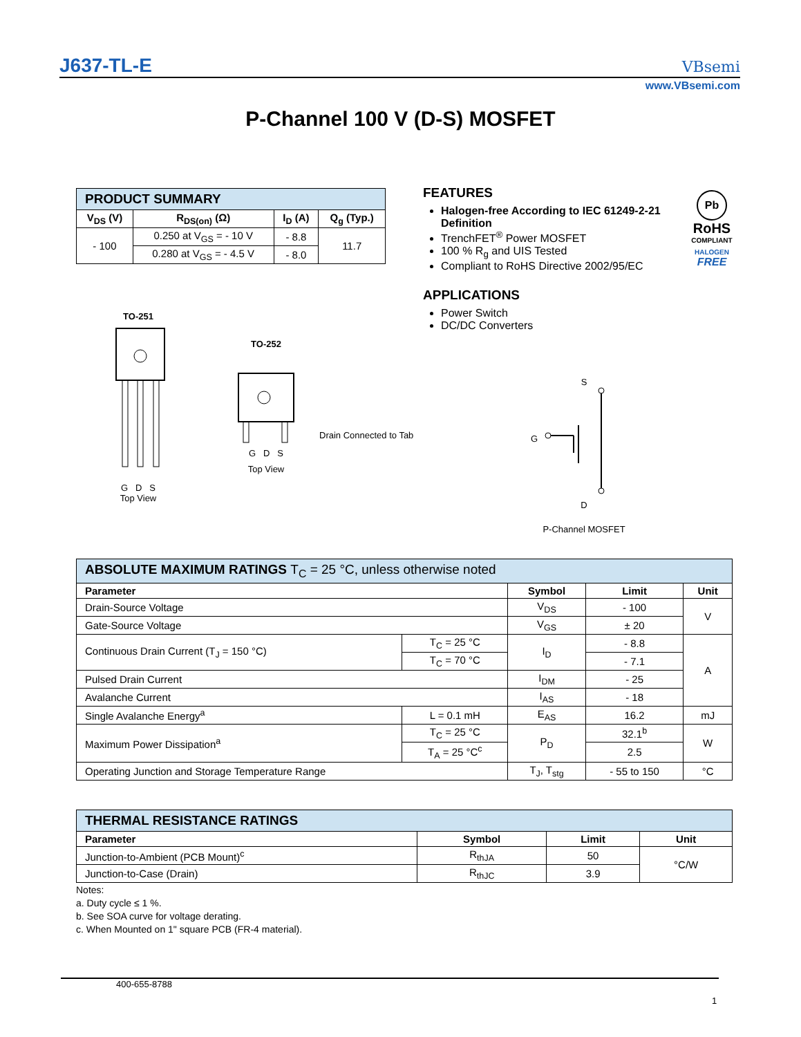J637-TL-E VBsemi
www.VBsemi.com
P-Channel 100 V (D-S) MOSFET
| PRODUCT SUMMARY | | | |
| --- | --- | --- | --- |
| V<sub>DS</sub> (V) | R<sub>DS(on)</sub> (Ω) | I<sub>D</sub> (A) | Q<sub>g</sub> (Typ.) |
| - 100 | 0.250 at V<sub>GS</sub> = - 10 V | - 8.8 | 11.7 |
| | 0.280 at V<sub>GS</sub> = - 4.5 V | - 8.0 | |
FEATURES
Halogen-free According to IEC 61249-2-21 Definition
TrenchFET<sup>®</sup> Power MOSFET
100 % R<sub>g</sub> and UIS Tested
Compliant to RoHS Directive 2002/95/EC
APPLICATIONS
Power Switch
DC/DC Converters
Pb
RoHS
COMPLIANT
HALOGEN
FREE
TO-251
G D S
Top View
TO-252
G D S
Top View
Drain Connected to Tab
S
D
P-Channel MOSFET
G
| ABSOLUTE MAXIMUM RATINGS T<sub>C</sub> = 25 °C, unless otherwise noted | | | | |
| --- | --- | --- | --- | --- |
| Parameter | | Symbol | Limit | Unit |
| Drain-Source Voltage | | V<sub>DS</sub> | - 100 | V |
| Gate-Source Voltage | | V<sub>GS</sub> | ± 20 | |
| Continuous Drain Current (T<sub>J</sub> = 150 °C) | T<sub>C</sub> = 25 °C | I<sub>D</sub> | - 8.8 | A |
| | T<sub>C</sub> = 70 °C | | - 7.1 | |
| Pulsed Drain Current | | I<sub>DM</sub> | - 25 | |
| Avalanche Current | | I<sub>AS</sub> | - 18 | |
| Single Avalanche Energy<sup>a</sup> | L = 0.1 mH | E<sub>AS</sub> | 16.2 | mJ |
| Maximum Power Dissipation<sup>a</sup> | T<sub>C</sub> = 25 °C | P<sub>D</sub> | 32.1<sup>b</sup> | W |
| | T<sub>A</sub> = 25 °C<sup>c</sup> | | 2.5 | |
| Operating Junction and Storage Temperature Range | | T<sub>J</sub>, T<sub>stg</sub> | - 55 to 150 | °C |
| THERMAL RESISTANCE RATINGS | | | |
| --- | --- | --- | --- |
| Parameter | Symbol | Limit | Unit |
| Junction-to-Ambient (PCB Mount)<sup>c</sup> | R<sub>thJA</sub> | 50 | °C/W |
| Junction-to-Case (Drain) | R<sub>thJC</sub> | 3.9 | |
Notes:
a. Duty cycle ≤ 1 %.
b. See SOA curve for voltage derating.
c. When Mounted on 1" square PCB (FR-4 material).
400-655-8788
1